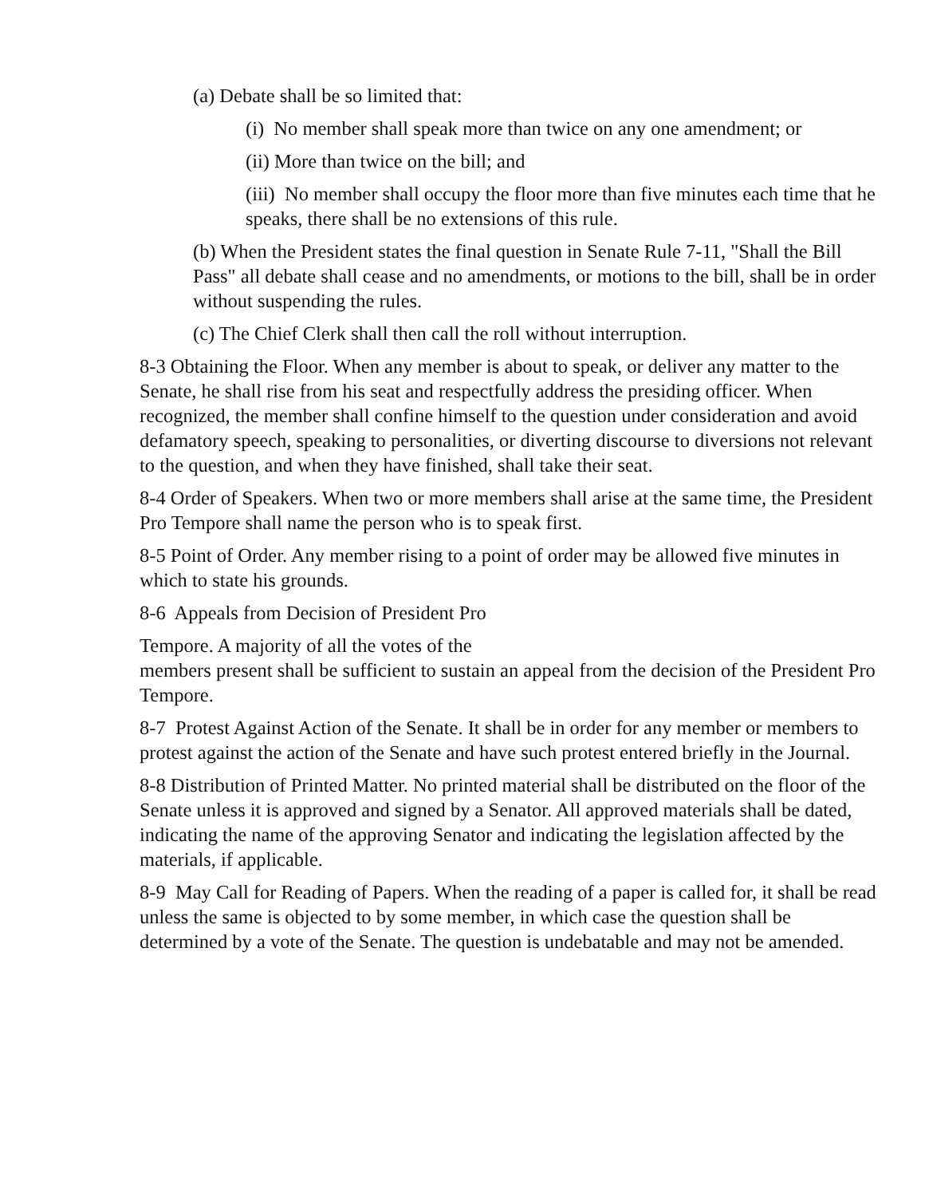(a) Debate shall be so limited that:
(i) No member shall speak more than twice on any one amendment; or
(ii) More than twice on the bill; and
(iii) No member shall occupy the floor more than five minutes each time that he speaks, there shall be no extensions of this rule.
(b) When the President states the final question in Senate Rule 7-11, "Shall the Bill Pass" all debate shall cease and no amendments, or motions to the bill, shall be in order without suspending the rules.
(c) The Chief Clerk shall then call the roll without interruption.
8-3 Obtaining the Floor. When any member is about to speak, or deliver any matter to the Senate, he shall rise from his seat and respectfully address the presiding officer. When recognized, the member shall confine himself to the question under consideration and avoid defamatory speech, speaking to personalities, or diverting discourse to diversions not relevant to the question, and when they have finished, shall take their seat.
8-4 Order of Speakers. When two or more members shall arise at the same time, the President Pro Tempore shall name the person who is to speak first.
8-5 Point of Order. Any member rising to a point of order may be allowed five minutes in which to state his grounds.
8-6 Appeals from Decision of President Pro
Tempore. A majority of all the votes of the
members present shall be sufficient to sustain an appeal from the decision of the President Pro Tempore.
8-7 Protest Against Action of the Senate. It shall be in order for any member or members to protest against the action of the Senate and have such protest entered briefly in the Journal.
8-8 Distribution of Printed Matter. No printed material shall be distributed on the floor of the Senate unless it is approved and signed by a Senator. All approved materials shall be dated, indicating the name of the approving Senator and indicating the legislation affected by the materials, if applicable.
8-9 May Call for Reading of Papers. When the reading of a paper is called for, it shall be read unless the same is objected to by some member, in which case the question shall be determined by a vote of the Senate. The question is undebatable and may not be amended.